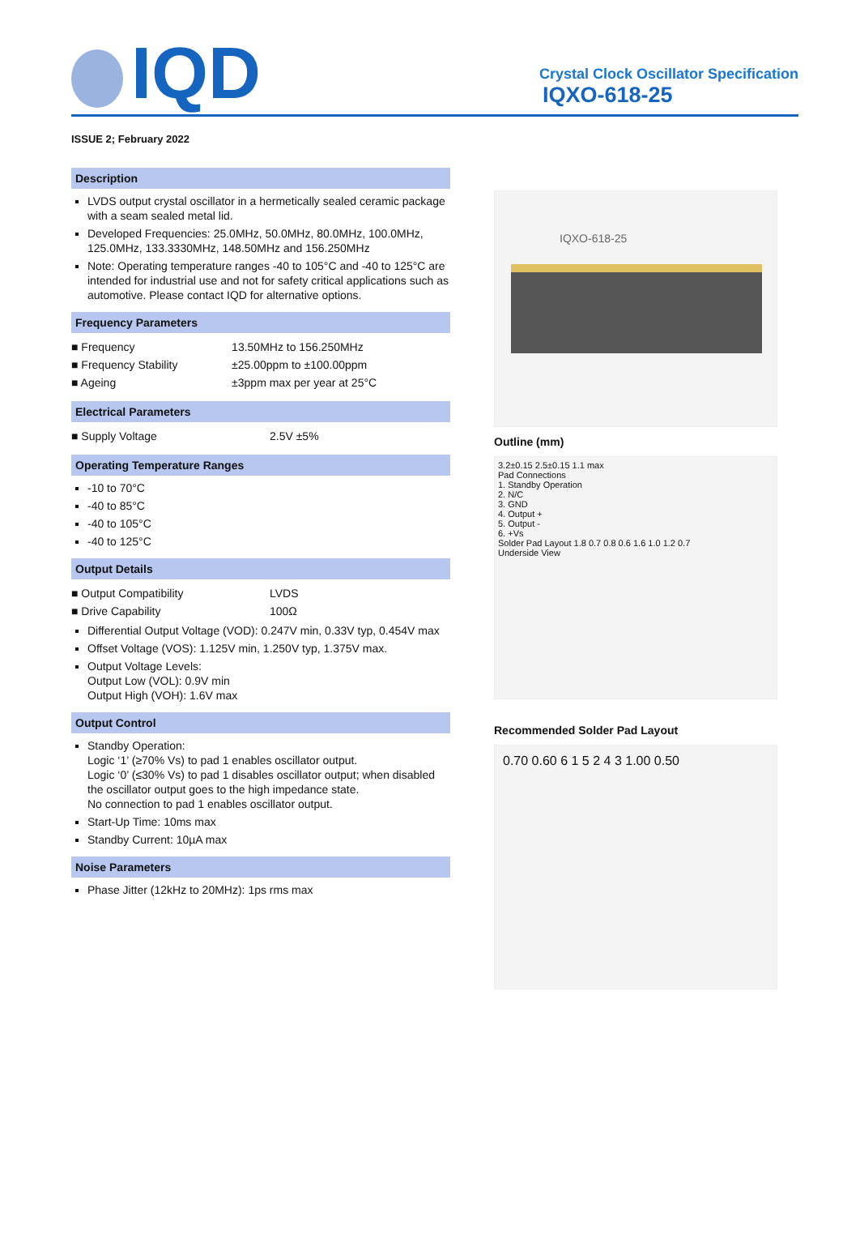IQD
Crystal Clock Oscillator Specification
IQXO-618-25
ISSUE 2; February 2022
Description
LVDS output crystal oscillator in a hermetically sealed ceramic package with a seam sealed metal lid.
Developed Frequencies: 25.0MHz, 50.0MHz, 80.0MHz, 100.0MHz, 125.0MHz, 133.3330MHz, 148.50MHz and 156.250MHz
Note: Operating temperature ranges -40 to 105°C and -40 to 125°C are intended for industrial use and not for safety critical applications such as automotive. Please contact IQD for alternative options.
Frequency Parameters
| ■ Frequency | 13.50MHz to 156.250MHz |
| ■ Frequency Stability | ±25.00ppm to ±100.00ppm |
| ■ Ageing | ±3ppm max per year at 25°C |
Electrical Parameters
| ■ Supply Voltage | 2.5V ±5% |
Operating Temperature Ranges
-10 to 70°C
-40 to 85°C
-40 to 105°C
-40 to 125°C
Output Details
| ■ Output Compatibility | LVDS |
| ■ Drive Capability | 100Ω |
Differential Output Voltage (VOD): 0.247V min, 0.33V typ, 0.454V max
Offset Voltage (VOS): 1.125V min, 1.250V typ, 1.375V max.
Output Voltage Levels:
Output Low (VOL): 0.9V min
Output High (VOH): 1.6V max
Output Control
Standby Operation:
Logic ‘1’ (≥70% Vs) to pad 1 enables oscillator output.
Logic ‘0’ (≤30% Vs) to pad 1 disables oscillator output; when disabled the oscillator output goes to the high impedance state.
No connection to pad 1 enables oscillator output.
Start-Up Time: 10ms max
Standby Current: 10µA max
Noise Parameters
Phase Jitter (12kHz to 20MHz): 1ps rms max
IQXO-618-25
Outline (mm)
3.2±0.15 2.5±0.15 1.1 max
Pad Connections
1. Standby Operation
2. N/C
3. GND
4. Output +
5. Output -
6. +Vs
Solder Pad Layout 1.8 0.7 0.8 0.6 1.6 1.0 1.2 0.7
Underside View
Recommended Solder Pad Layout
0.70 0.60 6 1 5 2 4 3 1.00 0.50